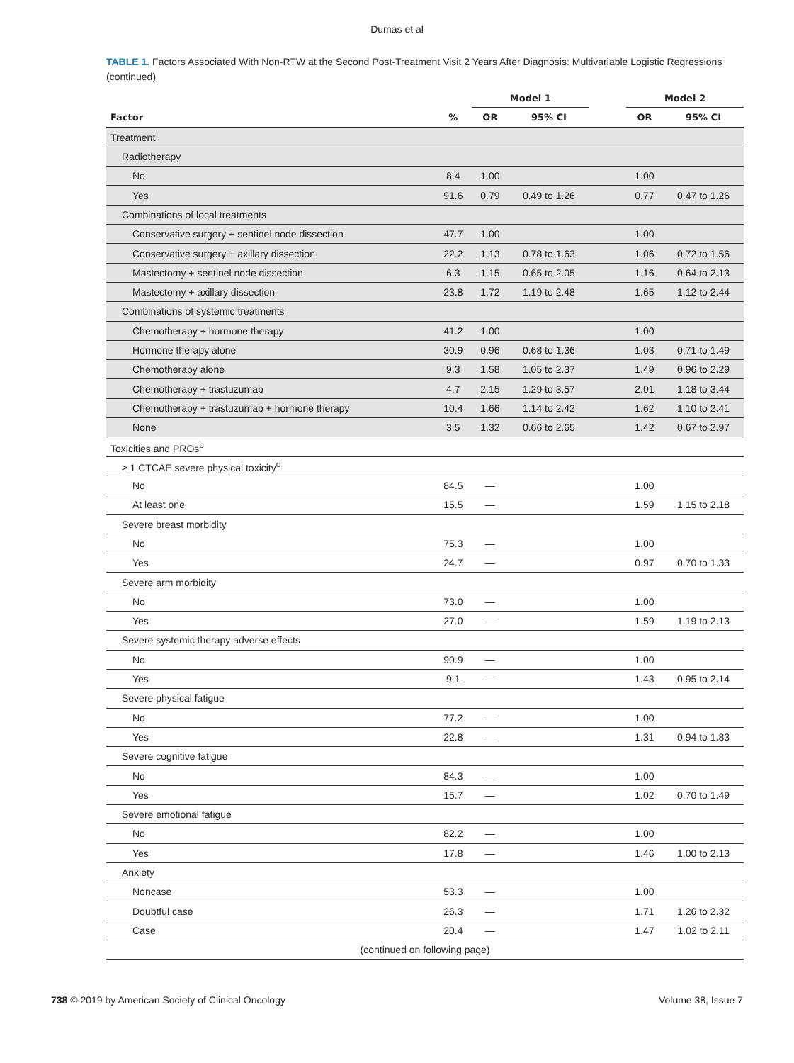Dumas et al
TABLE 1. Factors Associated With Non-RTW at the Second Post-Treatment Visit 2 Years After Diagnosis: Multivariable Logistic Regressions (continued)
| | | Model 1 | | | Model 2 | |
| --- | --- | --- | --- | --- | --- | --- |
| Factor | % | OR | 95% CI | | OR | 95% CI |
| Treatment | | | | | | |
| Radiotherapy | | | | | | |
| No | 8.4 | 1.00 | | | 1.00 | |
| Yes | 91.6 | 0.79 | 0.49 to 1.26 | | 0.77 | 0.47 to 1.26 |
| Combinations of local treatments | | | | | | |
| Conservative surgery + sentinel node dissection | 47.7 | 1.00 | | | 1.00 | |
| Conservative surgery + axillary dissection | 22.2 | 1.13 | 0.78 to 1.63 | | 1.06 | 0.72 to 1.56 |
| Mastectomy + sentinel node dissection | 6.3 | 1.15 | 0.65 to 2.05 | | 1.16 | 0.64 to 2.13 |
| Mastectomy + axillary dissection | 23.8 | 1.72 | 1.19 to 2.48 | | 1.65 | 1.12 to 2.44 |
| Combinations of systemic treatments | | | | | | |
| Chemotherapy + hormone therapy | 41.2 | 1.00 | | | 1.00 | |
| Hormone therapy alone | 30.9 | 0.96 | 0.68 to 1.36 | | 1.03 | 0.71 to 1.49 |
| Chemotherapy alone | 9.3 | 1.58 | 1.05 to 2.37 | | 1.49 | 0.96 to 2.29 |
| Chemotherapy + trastuzumab | 4.7 | 2.15 | 1.29 to 3.57 | | 2.01 | 1.18 to 3.44 |
| Chemotherapy + trastuzumab + hormone therapy | 10.4 | 1.66 | 1.14 to 2.42 | | 1.62 | 1.10 to 2.41 |
| None | 3.5 | 1.32 | 0.66 to 2.65 | | 1.42 | 0.67 to 2.97 |
| Toxicities and PROs<sup>b</sup> | | | | | | |
| ≥ 1 CTCAE severe physical toxicity<sup>c</sup> | | | | | | |
| No | 84.5 | — | | | 1.00 | |
| At least one | 15.5 | — | | | 1.59 | 1.15 to 2.18 |
| Severe breast morbidity | | | | | | |
| No | 75.3 | — | | | 1.00 | |
| Yes | 24.7 | — | | | 0.97 | 0.70 to 1.33 |
| Severe arm morbidity | | | | | | |
| No | 73.0 | — | | | 1.00 | |
| Yes | 27.0 | — | | | 1.59 | 1.19 to 2.13 |
| Severe systemic therapy adverse effects | | | | | | |
| No | 90.9 | — | | | 1.00 | |
| Yes | 9.1 | — | | | 1.43 | 0.95 to 2.14 |
| Severe physical fatigue | | | | | | |
| No | 77.2 | — | | | 1.00 | |
| Yes | 22.8 | — | | | 1.31 | 0.94 to 1.83 |
| Severe cognitive fatigue | | | | | | |
| No | 84.3 | — | | | 1.00 | |
| Yes | 15.7 | — | | | 1.02 | 0.70 to 1.49 |
| Severe emotional fatigue | | | | | | |
| No | 82.2 | — | | | 1.00 | |
| Yes | 17.8 | — | | | 1.46 | 1.00 to 2.13 |
| Anxiety | | | | | | |
| Noncase | 53.3 | — | | | 1.00 | |
| Doubtful case | 26.3 | — | | | 1.71 | 1.26 to 2.32 |
| Case | 20.4 | — | | | 1.47 | 1.02 to 2.11 |
| (continued on following page) | | | | | | |
738 © 2019 by American Society of Clinical Oncology Volume 38, Issue 7